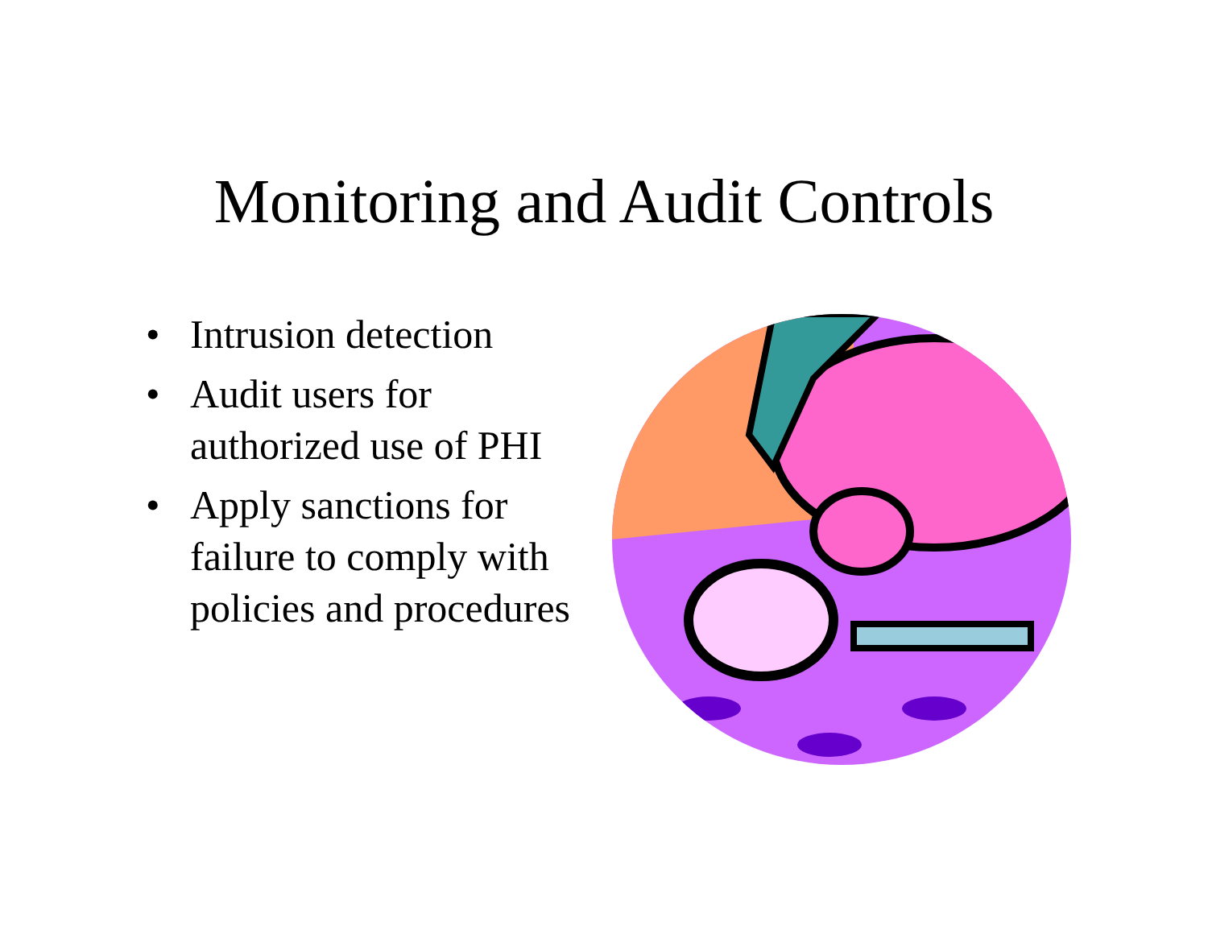Monitoring and Audit Controls
• Intrusion detection
• Audit users for authorized use of PHI
• Apply sanctions for failure to comply with policies and procedures